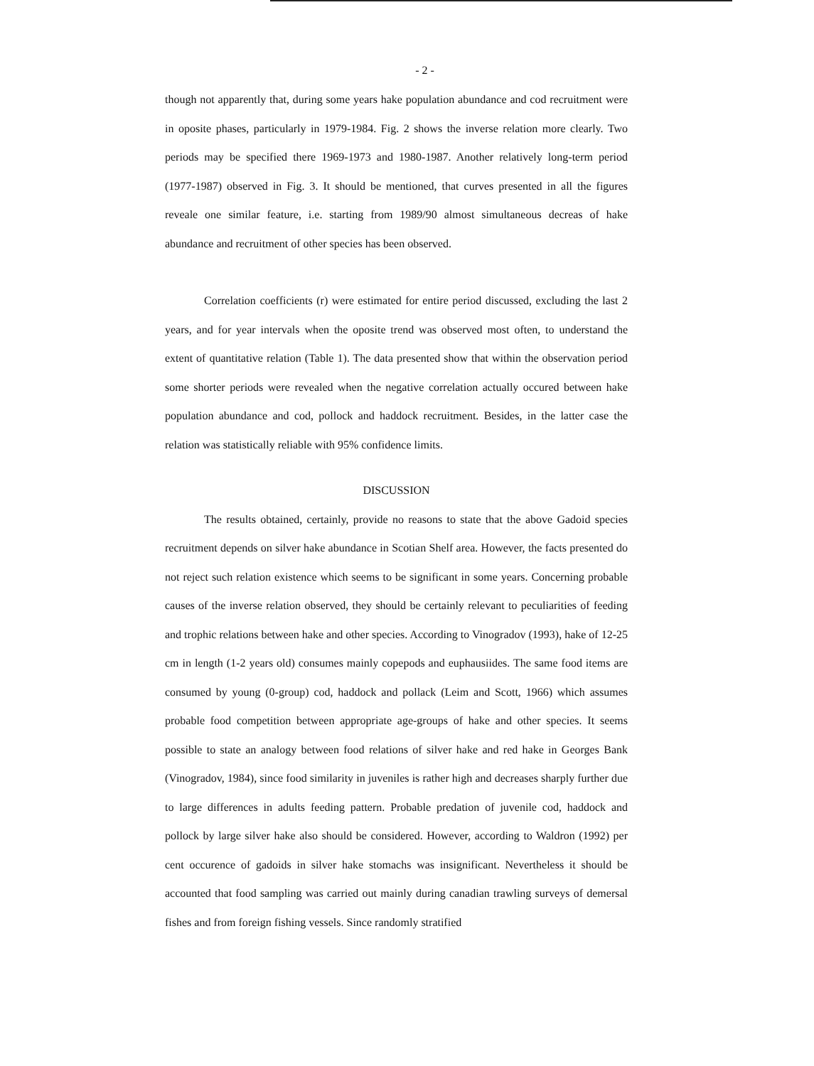- 2 -
though not apparently that, during some years hake population abundance and cod recruitment were in oposite phases, particularly in 1979-1984. Fig. 2 shows the inverse relation more clearly. Two periods may be specified there 1969-1973 and 1980-1987. Another relatively long-term period (1977-1987) observed in Fig. 3. It should be mentioned, that curves presented in all the figures reveale one similar feature, i.e. starting from 1989/90 almost simultaneous decreas of hake abundance and recruitment of other species has been observed.
Correlation coefficients (r) were estimated for entire period discussed, excluding the last 2 years, and for year intervals when the oposite trend was observed most often, to understand the extent of quantitative relation (Table 1). The data presented show that within the observation period some shorter periods were revealed when the negative correlation actually occured between hake population abundance and cod, pollock and haddock recruitment. Besides, in the latter case the relation was statistically reliable with 95% confidence limits.
DISCUSSION
The results obtained, certainly, provide no reasons to state that the above Gadoid species recruitment depends on silver hake abundance in Scotian Shelf area. However, the facts presented do not reject such relation existence which seems to be significant in some years. Concerning probable causes of the inverse relation observed, they should be certainly relevant to peculiarities of feeding and trophic relations between hake and other species. According to Vinogradov (1993), hake of 12-25 cm in length (1-2 years old) consumes mainly copepods and euphausiides. The same food items are consumed by young (0-group) cod, haddock and pollack (Leim and Scott, 1966) which assumes probable food competition between appropriate age-groups of hake and other species. It seems possible to state an analogy between food relations of silver hake and red hake in Georges Bank (Vinogradov, 1984), since food similarity in juveniles is rather high and decreases sharply further due to large differences in adults feeding pattern. Probable predation of juvenile cod, haddock and pollock by large silver hake also should be considered. However, according to Waldron (1992) per cent occurence of gadoids in silver hake stomachs was insignificant. Nevertheless it should be accounted that food sampling was carried out mainly during canadian trawling surveys of demersal fishes and from foreign fishing vessels. Since randomly stratified